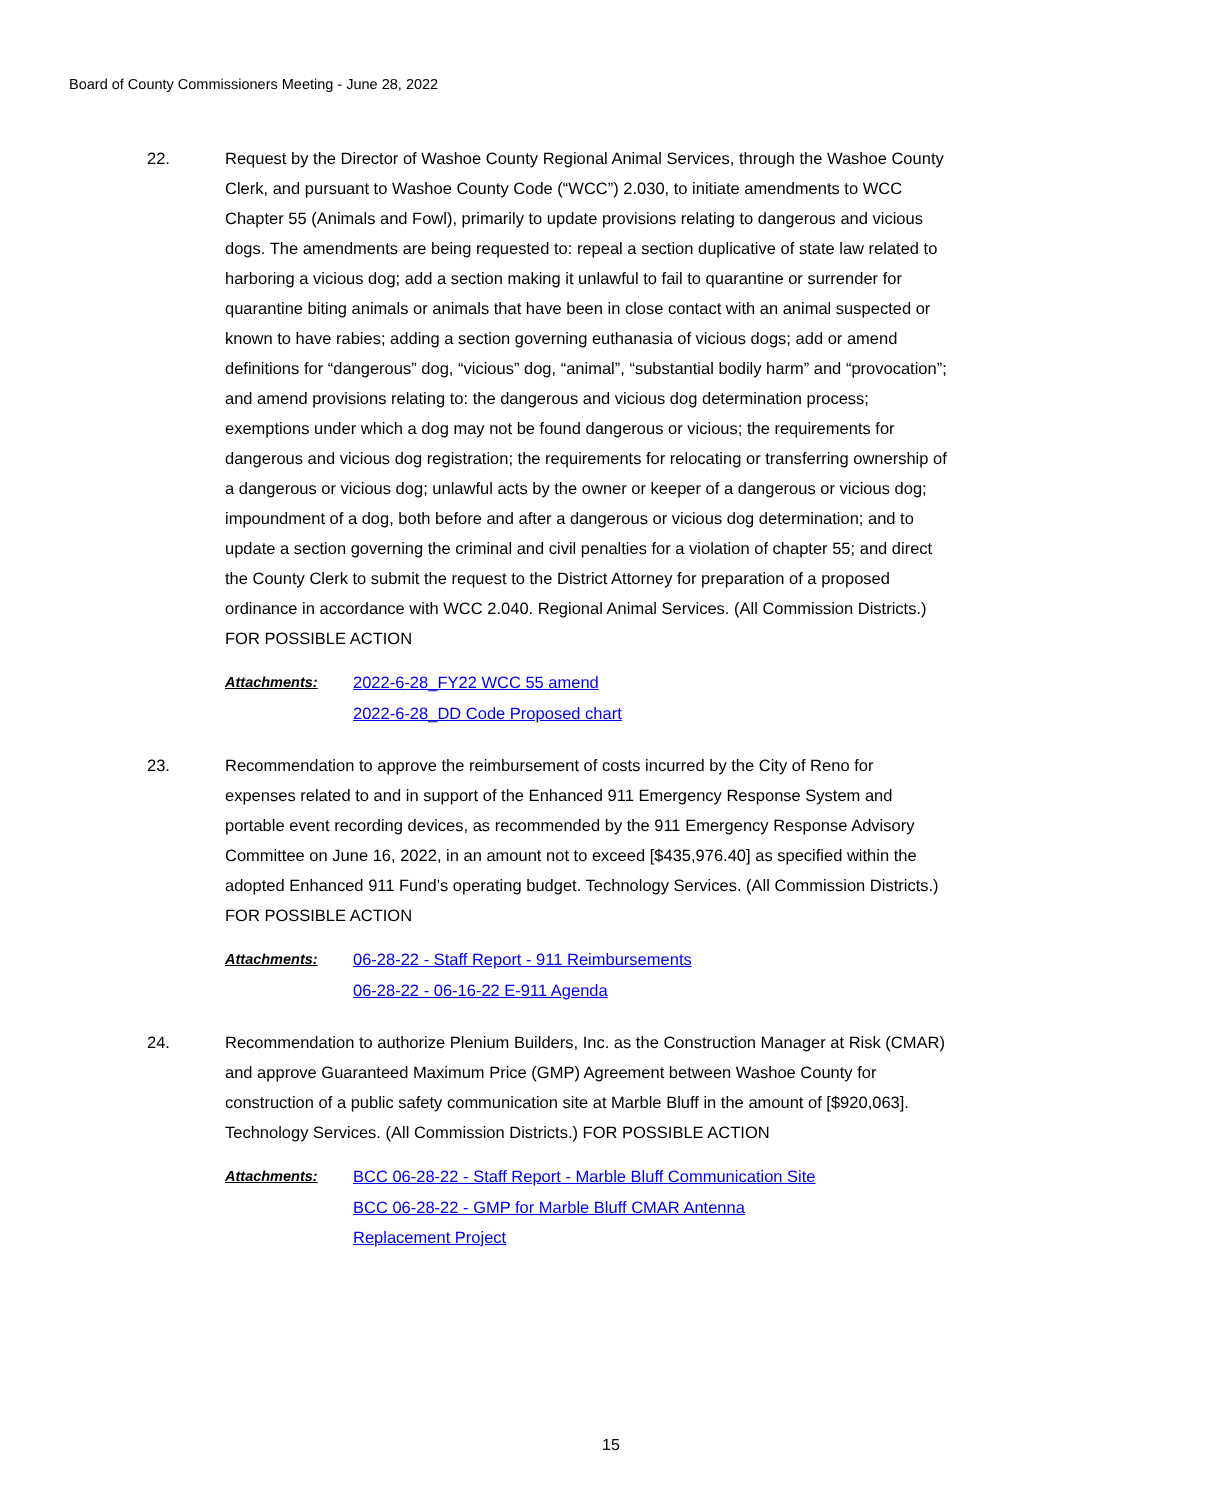Board of County Commissioners Meeting - June 28, 2022
22. Request by the Director of Washoe County Regional Animal Services, through the Washoe County Clerk, and pursuant to Washoe County Code (“WCC”) 2.030, to initiate amendments to WCC Chapter 55 (Animals and Fowl), primarily to update provisions relating to dangerous and vicious dogs. The amendments are being requested to: repeal a section duplicative of state law related to harboring a vicious dog; add a section making it unlawful to fail to quarantine or surrender for quarantine biting animals or animals that have been in close contact with an animal suspected or known to have rabies; adding a section governing euthanasia of vicious dogs; add or amend definitions for “dangerous” dog, “vicious” dog, “animal”, “substantial bodily harm” and “provocation”; and amend provisions relating to: the dangerous and vicious dog determination process; exemptions under which a dog may not be found dangerous or vicious; the requirements for dangerous and vicious dog registration; the requirements for relocating or transferring ownership of a dangerous or vicious dog; unlawful acts by the owner or keeper of a dangerous or vicious dog; impoundment of a dog, both before and after a dangerous or vicious dog determination; and to update a section governing the criminal and civil penalties for a violation of chapter 55; and direct the County Clerk to submit the request to the District Attorney for preparation of a proposed ordinance in accordance with WCC 2.040. Regional Animal Services. (All Commission Districts.) FOR POSSIBLE ACTION
Attachments:
2022-6-28_FY22 WCC 55 amend
2022-6-28_DD Code Proposed chart
23. Recommendation to approve the reimbursement of costs incurred by the City of Reno for expenses related to and in support of the Enhanced 911 Emergency Response System and portable event recording devices, as recommended by the 911 Emergency Response Advisory Committee on June 16, 2022, in an amount not to exceed [$435,976.40] as specified within the adopted Enhanced 911 Fund’s operating budget. Technology Services. (All Commission Districts.) FOR POSSIBLE ACTION
Attachments:
06-28-22 - Staff Report - 911 Reimbursements
06-28-22 - 06-16-22 E-911 Agenda
24. Recommendation to authorize Plenium Builders, Inc. as the Construction Manager at Risk (CMAR) and approve Guaranteed Maximum Price (GMP) Agreement between Washoe County for construction of a public safety communication site at Marble Bluff in the amount of [$920,063]. Technology Services. (All Commission Districts.) FOR POSSIBLE ACTION
Attachments:
BCC 06-28-22 - Staff Report - Marble Bluff Communication Site
BCC 06-28-22 - GMP for Marble Bluff CMAR Antenna
Replacement Project
15